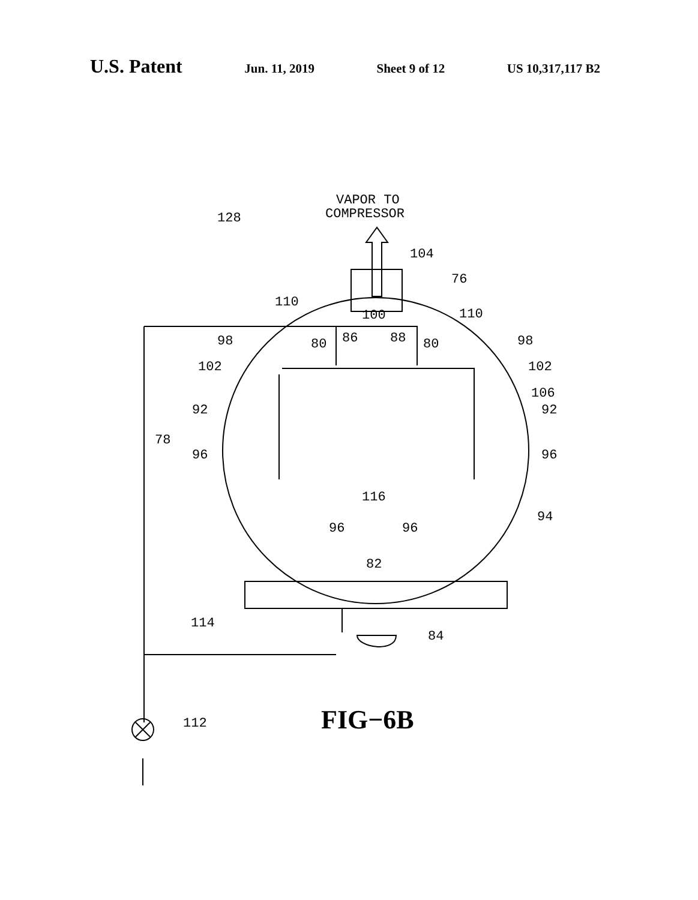U.S. Patent Jun. 11, 2019 Sheet 9 of 12 US 10,317,117 B2
VAPOR TO
COMPRESSOR
128
104
76
110
110
100
98
98
80
86
88
80
102
102
106
92
92
78
96
96
116
94
96
96
82
114
84
112
FIG−6B